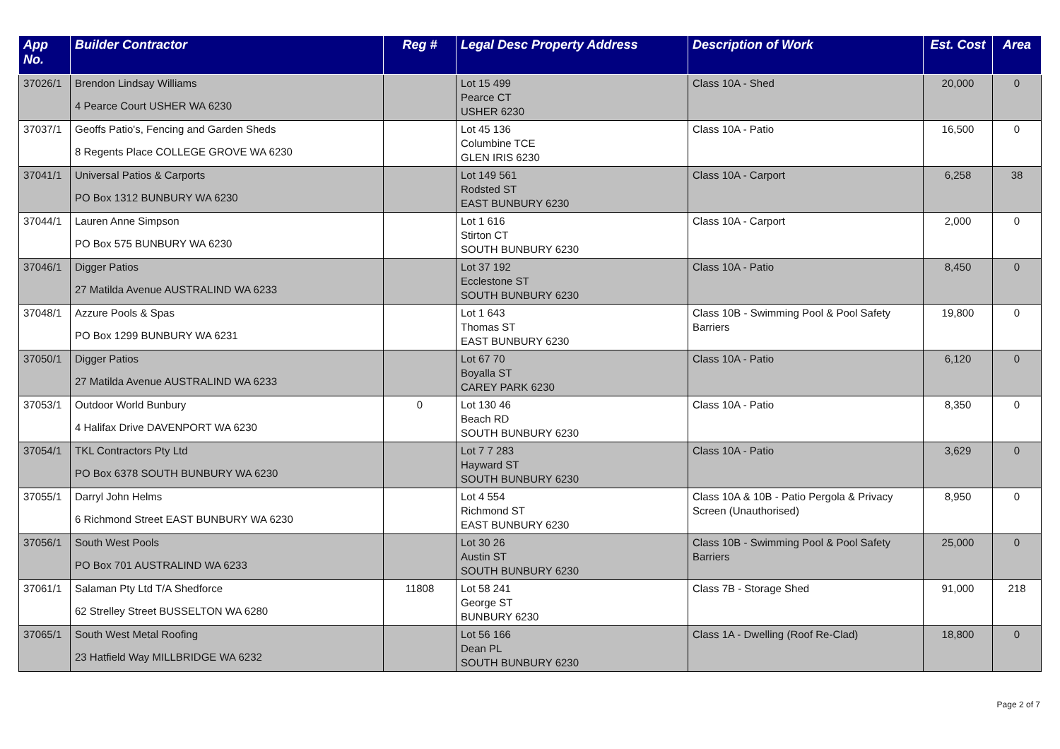| App No. | Builder Contractor | Reg # | Legal Desc Property Address | Description of Work | Est. Cost | Area |
| --- | --- | --- | --- | --- | --- | --- |
| 37026/1 | Brendon Lindsay Williams 4 Pearce Court USHER WA 6230 | | Lot 15 499 Pearce CT USHER 6230 | Class 10A - Shed | 20,000 | 0 |
| 37037/1 | Geoffs Patio's, Fencing and Garden Sheds 8 Regents Place COLLEGE GROVE WA 6230 | | Lot 45 136 Columbine TCE GLEN IRIS 6230 | Class 10A - Patio | 16,500 | 0 |
| 37041/1 | Universal Patios & Carports PO Box 1312 BUNBURY WA 6230 | | Lot 149 561 Rodsted ST EAST BUNBURY 6230 | Class 10A - Carport | 6,258 | 38 |
| 37044/1 | Lauren Anne Simpson PO Box 575 BUNBURY WA 6230 | | Lot 1 616 Stirton CT SOUTH BUNBURY 6230 | Class 10A - Carport | 2,000 | 0 |
| 37046/1 | Digger Patios 27 Matilda Avenue AUSTRALIND WA 6233 | | Lot 37 192 Ecclestone ST SOUTH BUNBURY 6230 | Class 10A - Patio | 8,450 | 0 |
| 37048/1 | Azzure Pools & Spas PO Box 1299 BUNBURY WA 6231 | | Lot 1 643 Thomas ST EAST BUNBURY 6230 | Class 10B - Swimming Pool & Pool Safety Barriers | 19,800 | 0 |
| 37050/1 | Digger Patios 27 Matilda Avenue AUSTRALIND WA 6233 | | Lot 67 70 Boyalla ST CAREY PARK 6230 | Class 10A - Patio | 6,120 | 0 |
| 37053/1 | Outdoor World Bunbury 4 Halifax Drive DAVENPORT WA 6230 | 0 | Lot 130 46 Beach RD SOUTH BUNBURY 6230 | Class 10A - Patio | 8,350 | 0 |
| 37054/1 | TKL Contractors Pty Ltd PO Box 6378 SOUTH BUNBURY WA 6230 | | Lot 7 7 283 Hayward ST SOUTH BUNBURY 6230 | Class 10A - Patio | 3,629 | 0 |
| 37055/1 | Darryl John Helms 6 Richmond Street EAST BUNBURY WA 6230 | | Lot 4 554 Richmond ST EAST BUNBURY 6230 | Class 10A & 10B - Patio Pergola & Privacy Screen (Unauthorised) | 8,950 | 0 |
| 37056/1 | South West Pools PO Box 701 AUSTRALIND WA 6233 | | Lot 30 26 Austin ST SOUTH BUNBURY 6230 | Class 10B - Swimming Pool & Pool Safety Barriers | 25,000 | 0 |
| 37061/1 | Salaman Pty Ltd T/A Shedforce 62 Strelley Street BUSSELTON WA 6280 | 11808 | Lot 58 241 George ST BUNBURY 6230 | Class 7B - Storage Shed | 91,000 | 218 |
| 37065/1 | South West Metal Roofing 23 Hatfield Way MILLBRIDGE WA 6232 | | Lot 56 166 Dean PL SOUTH BUNBURY 6230 | Class 1A - Dwelling (Roof Re-Clad) | 18,800 | 0 |
Page 2 of 7